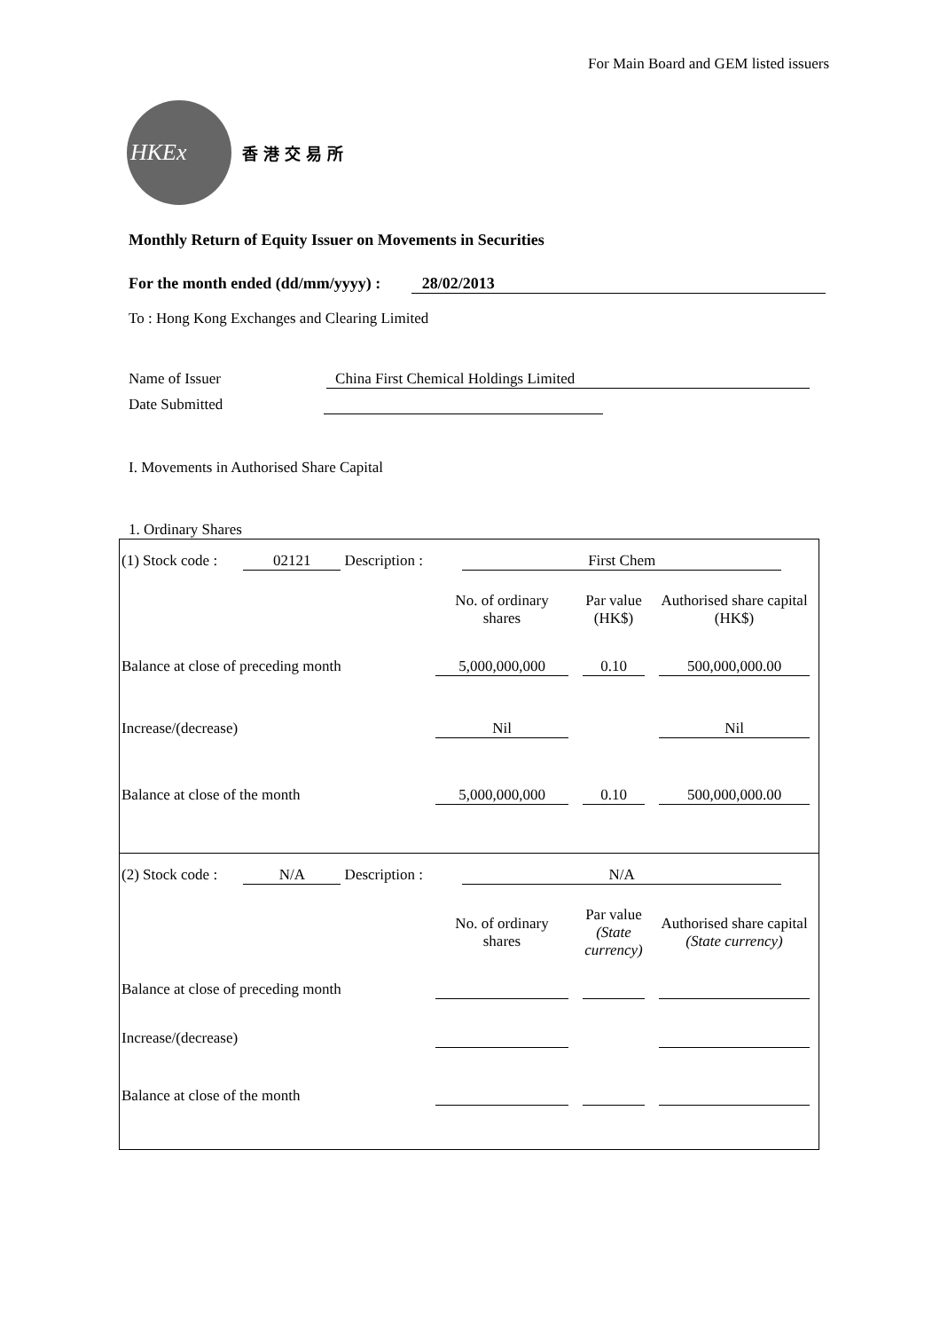For Main Board and GEM listed issuers
HKEx
香港交易所
Monthly Return of Equity Issuer on Movements in Securities
For the month ended (dd/mm/yyyy) : 28/02/2013
To : Hong Kong Exchanges and Clearing Limited
Name of Issuer China First Chemical Holdings Limited
Date Submitted
I. Movements in Authorised Share Capital
1. Ordinary Shares
(1) Stock code : 02121 Description : First Chem
| | No. of ordinary shares | Par value (HK$) | Authorised share capital (HK$) |
| --- | --- | --- | --- |
| Balance at close of preceding month | 5,000,000,000 | 0.10 | 500,000,000.00 |
| Increase/(decrease) | Nil | | Nil |
| Balance at close of the month | 5,000,000,000 | 0.10 | 500,000,000.00 |
(2) Stock code : N/A Description : N/A
| | No. of ordinary shares | Par value (State currency) | Authorised share capital (State currency) |
| --- | --- | --- | --- |
| Balance at close of preceding month | | | |
| Increase/(decrease) | | | |
| Balance at close of the month | | | |